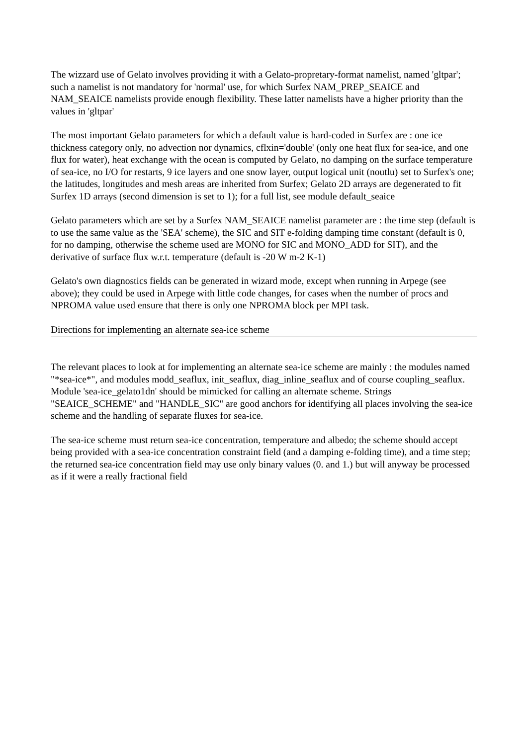The wizzard use of Gelato involves providing it with a Gelato-propretary-format namelist, named 'gltpar'; such a namelist is not mandatory for 'normal' use, for which Surfex NAM_PREP_SEAICE and NAM_SEAICE namelists provide enough flexibility. These latter namelists have a higher priority than the values in 'gltpar'
The most important Gelato parameters for which a default value is hard-coded in Surfex are : one ice thickness category only, no advection nor dynamics, cflxin='double' (only one heat flux for sea-ice, and one flux for water), heat exchange with the ocean is computed by Gelato, no damping on the surface temperature of sea-ice, no I/O for restarts, 9 ice layers and one snow layer, output logical unit (noutlu) set to Surfex's one; the latitudes, longitudes and mesh areas are inherited from Surfex; Gelato 2D arrays are degenerated to fit Surfex 1D arrays (second dimension is set to 1); for a full list, see module default_seaice
Gelato parameters which are set by a Surfex NAM_SEAICE namelist parameter are : the time step (default is to use the same value as the 'SEA' scheme), the SIC and SIT e-folding damping time constant (default is 0, for no damping, otherwise the scheme used are MONO for SIC and MONO_ADD for SIT), and the derivative of surface flux w.r.t. temperature (default is -20 W m-2 K-1)
Gelato's own diagnostics fields can be generated in wizard mode, except when running in Arpege (see above); they could be used in Arpege with little code changes, for cases when the number of procs and NPROMA value used ensure that there is only one NPROMA block per MPI task.
Directions for implementing an alternate sea-ice scheme
The relevant places to look at for implementing an alternate sea-ice scheme are mainly : the modules named "*sea-ice*", and modules modd_seaflux, init_seaflux, diag_inline_seaflux and of course coupling_seaflux. Module 'sea-ice_gelato1dn' should be mimicked for calling an alternate scheme. Strings "SEAICE_SCHEME" and "HANDLE_SIC" are good anchors for identifying all places involving the sea-ice scheme and the handling of separate fluxes for sea-ice.
The sea-ice scheme must return sea-ice concentration, temperature and albedo; the scheme should accept being provided with a sea-ice concentration constraint field (and a damping e-folding time), and a time step; the returned sea-ice concentration field may use only binary values (0. and 1.) but will anyway be processed as if it were a really fractional field